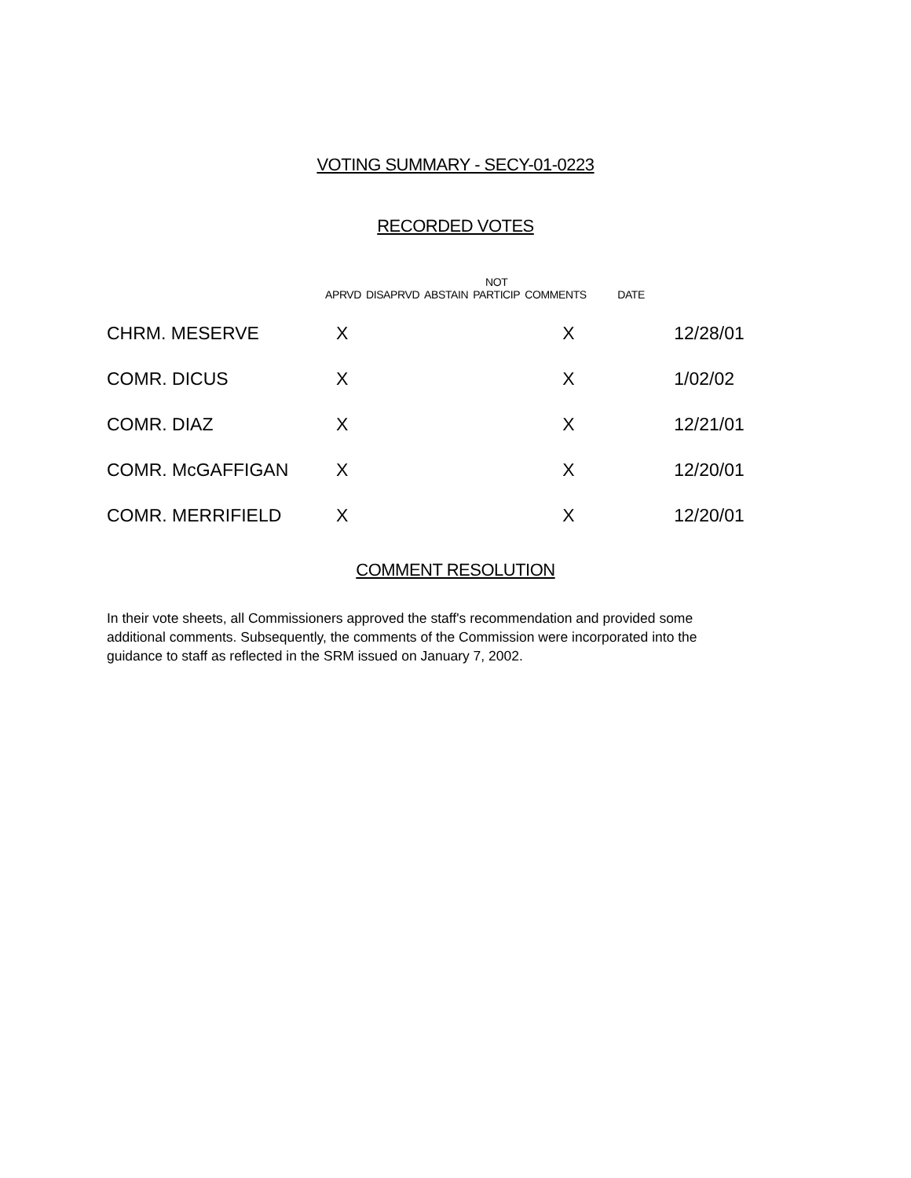VOTING SUMMARY - SECY-01-0223
RECORDED VOTES
| | APRVD | DISAPRVD | ABSTAIN | NOT PARTICIP | COMMENTS | DATE | |
| --- | --- | --- | --- | --- | --- | --- | --- |
| CHRM. MESERVE | X | | | | X | 12/28/01 | |
| COMR. DICUS | X | | | | X | 1/02/02 | |
| COMR. DIAZ | X | | | | X | 12/21/01 | |
| COMR. McGAFFIGAN | X | | | | X | 12/20/01 | |
| COMR. MERRIFIELD | X | | | | X | 12/20/01 | |
COMMENT RESOLUTION
In their vote sheets, all Commissioners approved the staff's recommendation and provided some additional comments. Subsequently, the comments of the Commission were incorporated into the guidance to staff as reflected in the SRM issued on January 7, 2002.